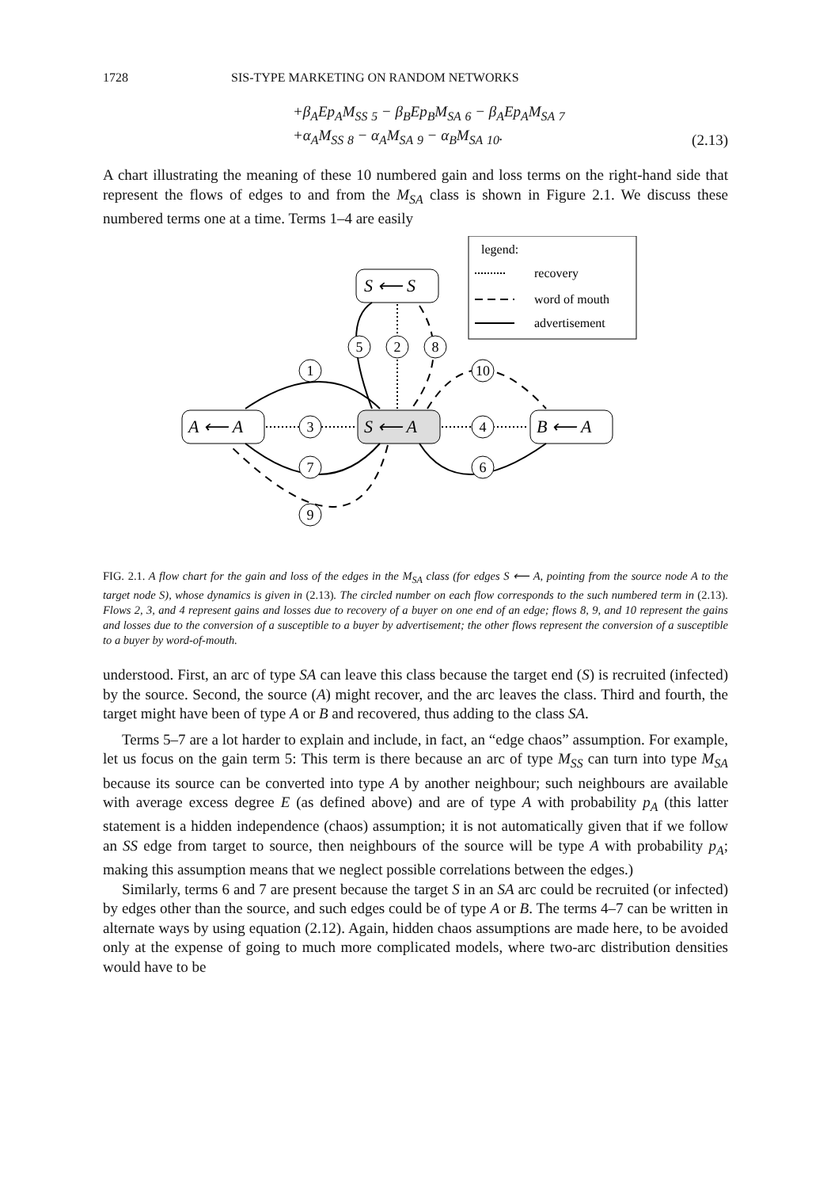1728 SIS-TYPE MARKETING ON RANDOM NETWORKS
+β<sub>A</sub>Ep<sub>A</sub>M<sub>SS</sub> <sub>5</sub> − β<sub>B</sub>Ep<sub>B</sub>M<sub>SA</sub> <sub>6</sub> − β<sub>A</sub>Ep<sub>A</sub>M<sub>SA</sub> <sub>7</sub>
+α<sub>A</sub>M<sub>SS</sub> <sub>8</sub> − α<sub>A</sub>M<sub>SA</sub> <sub>9</sub> − α<sub>B</sub>M<sub>SA</sub> <sub>10</sub>.
(2.13)
A chart illustrating the meaning of these 10 numbered gain and loss terms on the right-hand side that represent the flows of edges to and from the M<sub>SA</sub> class is shown in Figure 2.1. We discuss these numbered terms one at a time. Terms 1–4 are easily
legend:
recovery
word of mouth
advertisement
S ⟵ S
A ⟵ A
S ⟵ A
B ⟵ A
1
5
2
8
10
3
4
7
6
9
FIG. 2.1. A flow chart for the gain and loss of the edges in the M<sub>SA</sub> class (for edges S ⟵ A, pointing from the source node A to the target node S), whose dynamics is given in (2.13). The circled number on each flow corresponds to the such numbered term in (2.13). Flows 2, 3, and 4 represent gains and losses due to recovery of a buyer on one end of an edge; flows 8, 9, and 10 represent the gains and losses due to the conversion of a susceptible to a buyer by advertisement; the other flows represent the conversion of a susceptible to a buyer by word-of-mouth.
understood. First, an arc of type SA can leave this class because the target end (S) is recruited (infected) by the source. Second, the source (A) might recover, and the arc leaves the class. Third and fourth, the target might have been of type A or B and recovered, thus adding to the class SA.
Terms 5–7 are a lot harder to explain and include, in fact, an “edge chaos” assumption. For example, let us focus on the gain term 5: This term is there because an arc of type M<sub>SS</sub> can turn into type M<sub>SA</sub> because its source can be converted into type A by another neighbour; such neighbours are available with average excess degree E (as defined above) and are of type A with probability p<sub>A</sub> (this latter statement is a hidden independence (chaos) assumption; it is not automatically given that if we follow an SS edge from target to source, then neighbours of the source will be type A with probability p<sub>A</sub>; making this assumption means that we neglect possible correlations between the edges.)
Similarly, terms 6 and 7 are present because the target S in an SA arc could be recruited (or infected) by edges other than the source, and such edges could be of type A or B. The terms 4–7 can be written in alternate ways by using equation (2.12). Again, hidden chaos assumptions are made here, to be avoided only at the expense of going to much more complicated models, where two-arc distribution densities would have to be